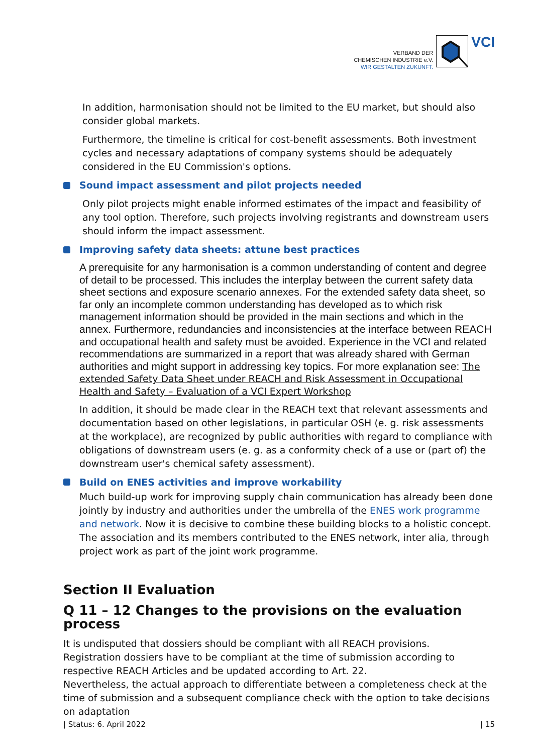VERBAND DER
CHEMISCHEN INDUSTRIE e.V.
WIR GESTALTEN ZUKUNFT.
VCI
In addition, harmonisation should not be limited to the EU market, but should also consider global markets.
Furthermore, the timeline is critical for cost-benefit assessments. Both investment cycles and necessary adaptations of company systems should be adequately considered in the EU Commission's options.
Sound impact assessment and pilot projects needed
Only pilot projects might enable informed estimates of the impact and feasibility of any tool option. Therefore, such projects involving registrants and downstream users should inform the impact assessment.
Improving safety data sheets: attune best practices
A prerequisite for any harmonisation is a common understanding of content and degree of detail to be processed. This includes the interplay between the current safety data sheet sections and exposure scenario annexes. For the extended safety data sheet, so far only an incomplete common understanding has developed as to which risk management information should be provided in the main sections and which in the annex. Furthermore, redundancies and inconsistencies at the interface between REACH and occupational health and safety must be avoided. Experience in the VCI and related recommendations are summarized in a report that was already shared with German authorities and might support in addressing key topics. For more explanation see: The extended Safety Data Sheet under REACH and Risk Assessment in Occupational Health and Safety – Evaluation of a VCI Expert Workshop
In addition, it should be made clear in the REACH text that relevant assessments and documentation based on other legislations, in particular OSH (e. g. risk assessments at the workplace), are recognized by public authorities with regard to compliance with obligations of downstream users (e. g. as a conformity check of a use or (part of) the downstream user's chemical safety assessment).
Build on ENES activities and improve workability
Much build-up work for improving supply chain communication has already been done jointly by industry and authorities under the umbrella of the ENES work programme and network. Now it is decisive to combine these building blocks to a holistic concept. The association and its members contributed to the ENES network, inter alia, through project work as part of the joint work programme.
Section II Evaluation
Q 11 – 12 Changes to the provisions on the evaluation process
It is undisputed that dossiers should be compliant with all REACH provisions.
Registration dossiers have to be compliant at the time of submission according to respective REACH Articles and be updated according to Art. 22.
Nevertheless, the actual approach to differentiate between a completeness check at the time of submission and a subsequent compliance check with the option to take decisions on adaptation
| Status: 6. April 2022 | 15